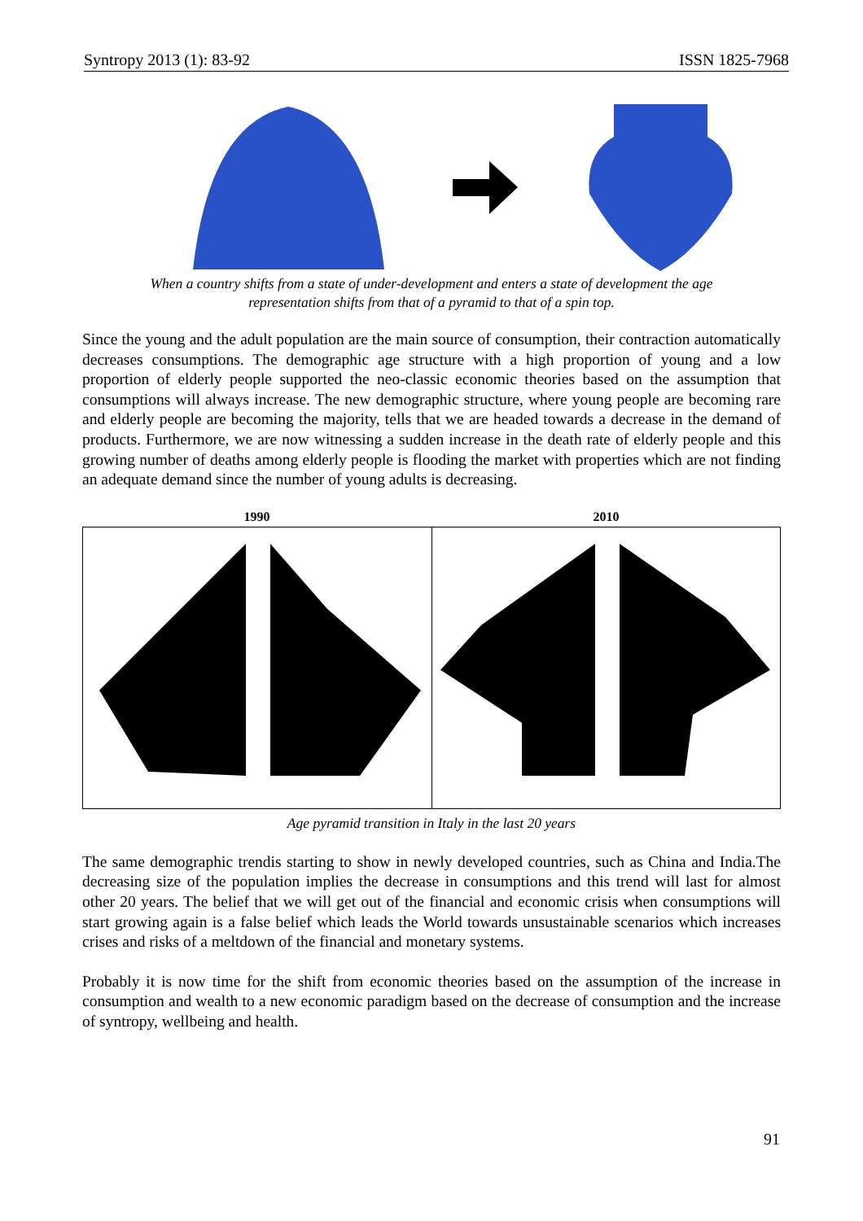Syntropy 2013 (1): 83-92 ISSN 1825-7968
When a country shifts from a state of under-development and enters a state of development the age
representation shifts from that of a pyramid to that of a spin top.
Since the young and the adult population are the main source of consumption, their contraction automatically decreases consumptions. The demographic age structure with a high proportion of young and a low proportion of elderly people supported the neo-classic economic theories based on the assumption that consumptions will always increase. The new demographic structure, where young people are becoming rare and elderly people are becoming the majority, tells that we are headed towards a decrease in the demand of products. Furthermore, we are now witnessing a sudden increase in the death rate of elderly people and this growing number of deaths among elderly people is flooding the market with properties which are not finding an adequate demand since the number of young adults is decreasing.
1990 2010
Age pyramid transition in Italy in the last 20 years
The same demographic trendis starting to show in newly developed countries, such as China and India.The decreasing size of the population implies the decrease in consumptions and this trend will last for almost other 20 years. The belief that we will get out of the financial and economic crisis when consumptions will start growing again is a false belief which leads the World towards unsustainable scenarios which increases crises and risks of a meltdown of the financial and monetary systems.
Probably it is now time for the shift from economic theories based on the assumption of the increase in consumption and wealth to a new economic paradigm based on the decrease of consumption and the increase of syntropy, wellbeing and health.
91